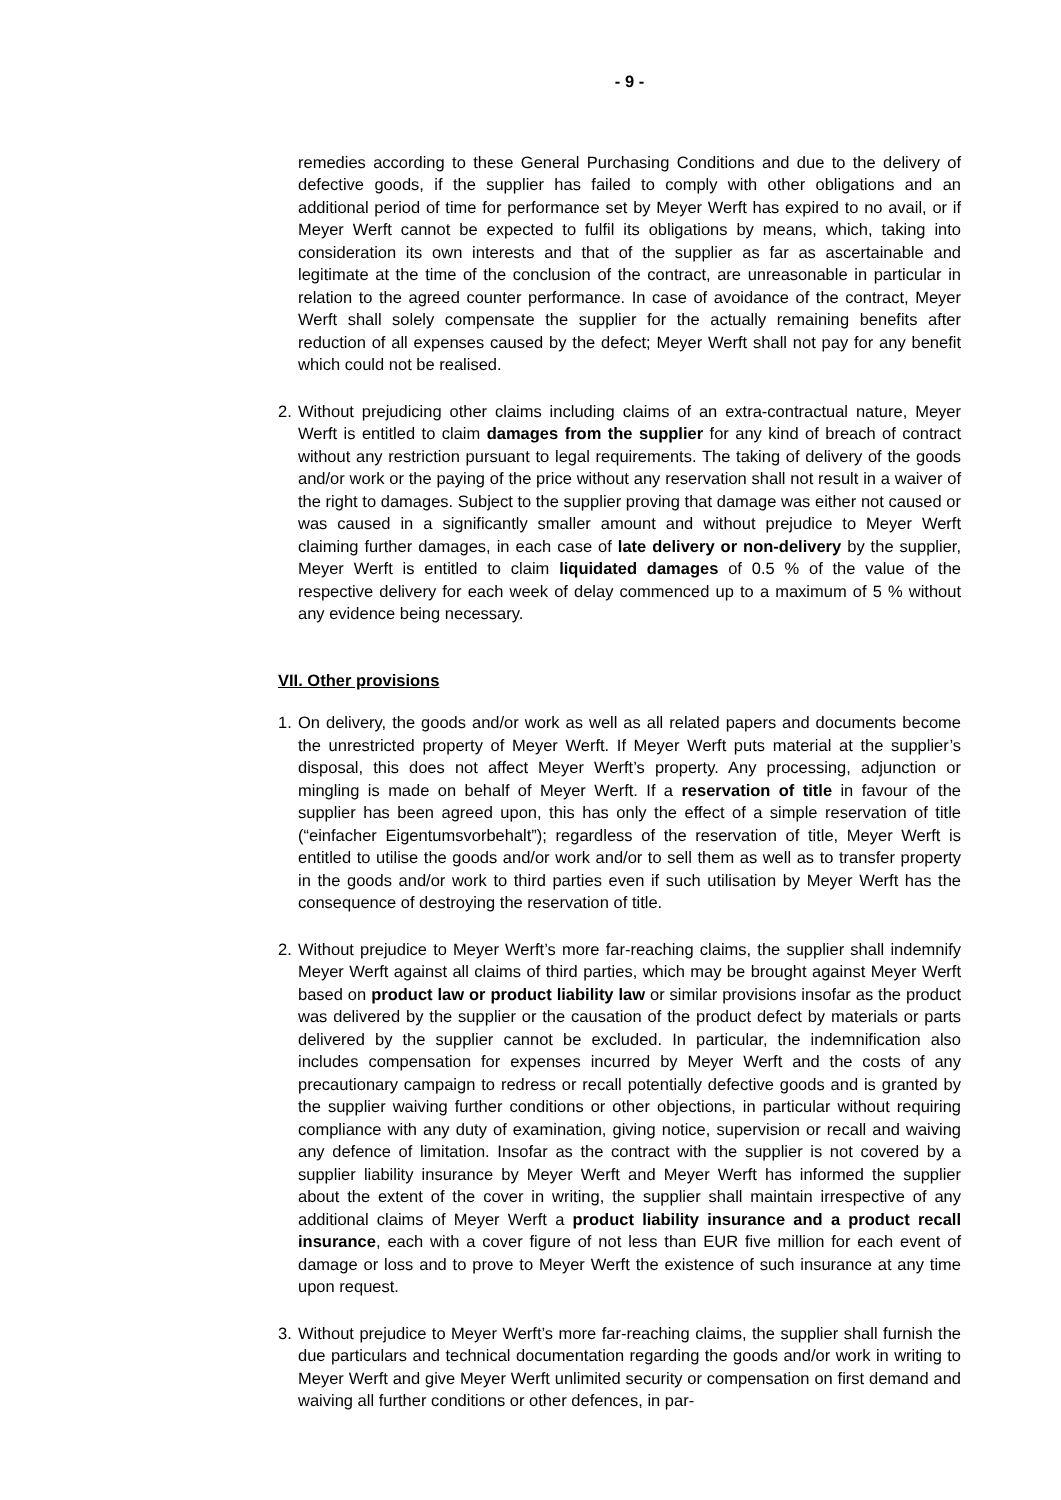- 9 -
remedies according to these General Purchasing Conditions and due to the delivery of defective goods, if the supplier has failed to comply with other obligations and an additional period of time for performance set by Meyer Werft has expired to no avail, or if Meyer Werft cannot be expected to fulfil its obligations by means, which, taking into consideration its own interests and that of the supplier as far as ascertainable and legitimate at the time of the conclusion of the contract, are unreasonable in particular in relation to the agreed counter performance. In case of avoidance of the contract, Meyer Werft shall solely compensate the supplier for the actually remaining benefits after reduction of all expenses caused by the defect; Meyer Werft shall not pay for any benefit which could not be realised.
2. Without prejudicing other claims including claims of an extra-contractual nature, Meyer Werft is entitled to claim damages from the supplier for any kind of breach of contract without any restriction pursuant to legal requirements. The taking of delivery of the goods and/or work or the paying of the price without any reservation shall not result in a waiver of the right to damages. Subject to the supplier proving that damage was either not caused or was caused in a significantly smaller amount and without prejudice to Meyer Werft claiming further damages, in each case of late delivery or non-delivery by the supplier, Meyer Werft is entitled to claim liquidated damages of 0.5 % of the value of the respective delivery for each week of delay commenced up to a maximum of 5 % without any evidence being necessary.
VII. Other provisions
1. On delivery, the goods and/or work as well as all related papers and documents become the unrestricted property of Meyer Werft. If Meyer Werft puts material at the supplier’s disposal, this does not affect Meyer Werft’s property. Any processing, adjunction or mingling is made on behalf of Meyer Werft. If a reservation of title in favour of the supplier has been agreed upon, this has only the effect of a simple reservation of title (“einfacher Eigentumsvorbehalt”); regardless of the reservation of title, Meyer Werft is entitled to utilise the goods and/or work and/or to sell them as well as to transfer property in the goods and/or work to third parties even if such utilisation by Meyer Werft has the consequence of destroying the reservation of title.
2. Without prejudice to Meyer Werft’s more far-reaching claims, the supplier shall indemnify Meyer Werft against all claims of third parties, which may be brought against Meyer Werft based on product law or product liability law or similar provisions insofar as the product was delivered by the supplier or the causation of the product defect by materials or parts delivered by the supplier cannot be excluded. In particular, the indemnification also includes compensation for expenses incurred by Meyer Werft and the costs of any precautionary campaign to redress or recall potentially defective goods and is granted by the supplier waiving further conditions or other objections, in particular without requiring compliance with any duty of examination, giving notice, supervision or recall and waiving any defence of limitation. Insofar as the contract with the supplier is not covered by a supplier liability insurance by Meyer Werft and Meyer Werft has informed the supplier about the extent of the cover in writing, the supplier shall maintain irrespective of any additional claims of Meyer Werft a product liability insurance and a product recall insurance, each with a cover figure of not less than EUR five million for each event of damage or loss and to prove to Meyer Werft the existence of such insurance at any time upon request.
3. Without prejudice to Meyer Werft’s more far-reaching claims, the supplier shall furnish the due particulars and technical documentation regarding the goods and/or work in writing to Meyer Werft and give Meyer Werft unlimited security or compensation on first demand and waiving all further conditions or other defences, in par-